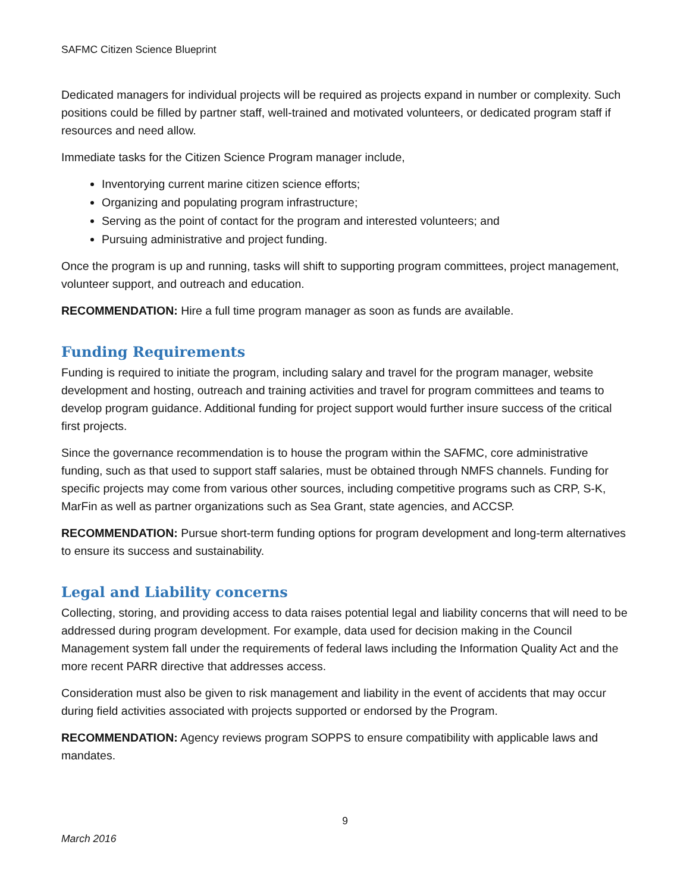SAFMC Citizen Science Blueprint
Dedicated managers for individual projects will be required as projects expand in number or complexity. Such positions could be filled by partner staff, well-trained and motivated volunteers, or dedicated program staff if resources and need allow.
Immediate tasks for the Citizen Science Program manager include,
Inventorying current marine citizen science efforts;
Organizing and populating program infrastructure;
Serving as the point of contact for the program and interested volunteers; and
Pursuing administrative and project funding.
Once the program is up and running, tasks will shift to supporting program committees, project management, volunteer support, and outreach and education.
RECOMMENDATION: Hire a full time program manager as soon as funds are available.
Funding Requirements
Funding is required to initiate the program, including salary and travel for the program manager, website development and hosting, outreach and training activities and travel for program committees and teams to develop program guidance. Additional funding for project support would further insure success of the critical first projects.
Since the governance recommendation is to house the program within the SAFMC, core administrative funding, such as that used to support staff salaries, must be obtained through NMFS channels. Funding for specific projects may come from various other sources, including competitive programs such as CRP, S-K, MarFin as well as partner organizations such as Sea Grant, state agencies, and ACCSP.
RECOMMENDATION: Pursue short-term funding options for program development and long-term alternatives to ensure its success and sustainability.
Legal and Liability concerns
Collecting, storing, and providing access to data raises potential legal and liability concerns that will need to be addressed during program development. For example, data used for decision making in the Council Management system fall under the requirements of federal laws including the Information Quality Act and the more recent PARR directive that addresses access.
Consideration must also be given to risk management and liability in the event of accidents that may occur during field activities associated with projects supported or endorsed by the Program.
RECOMMENDATION: Agency reviews program SOPPS to ensure compatibility with applicable laws and mandates.
9
March 2016